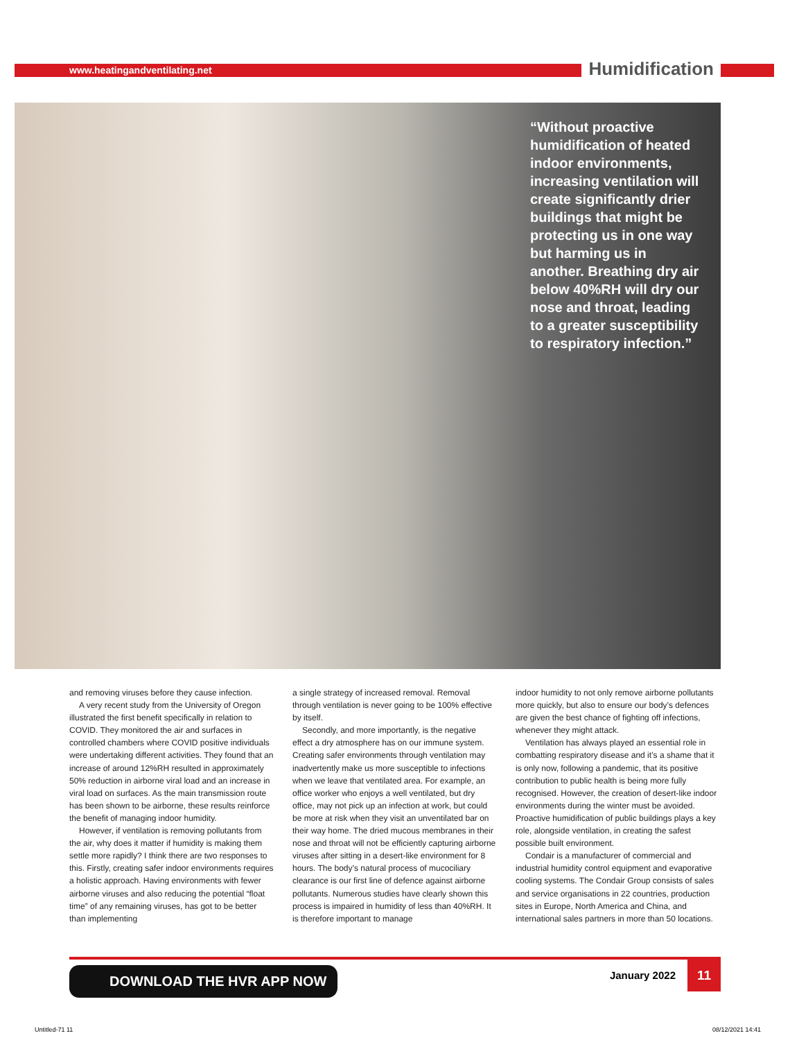www.heatingandventilating.net Humidification
“Without proactive humidification of heated indoor environments, increasing ventilation will create significantly drier buildings that might be protecting us in one way but harming us in another. Breathing dry air below 40%RH will dry our nose and throat, leading to a greater susceptibility to respiratory infection.”
and removing viruses before they cause infection.
A very recent study from the University of Oregon illustrated the first benefit specifically in relation to COVID. They monitored the air and surfaces in controlled chambers where COVID positive individuals were undertaking different activities. They found that an increase of around 12%RH resulted in approximately 50% reduction in airborne viral load and an increase in viral load on surfaces. As the main transmission route has been shown to be airborne, these results reinforce the benefit of managing indoor humidity.
However, if ventilation is removing pollutants from the air, why does it matter if humidity is making them settle more rapidly? I think there are two responses to this. Firstly, creating safer indoor environments requires a holistic approach. Having environments with fewer airborne viruses and also reducing the potential “float time” of any remaining viruses, has got to be better than implementing
a single strategy of increased removal. Removal through ventilation is never going to be 100% effective by itself.
Secondly, and more importantly, is the negative effect a dry atmosphere has on our immune system. Creating safer environments through ventilation may inadvertently make us more susceptible to infections when we leave that ventilated area. For example, an office worker who enjoys a well ventilated, but dry office, may not pick up an infection at work, but could be more at risk when they visit an unventilated bar on their way home. The dried mucous membranes in their nose and throat will not be efficiently capturing airborne viruses after sitting in a desert-like environment for 8 hours. The body’s natural process of mucociliary clearance is our first line of defence against airborne pollutants. Numerous studies have clearly shown this process is impaired in humidity of less than 40%RH. It is therefore important to manage
indoor humidity to not only remove airborne pollutants more quickly, but also to ensure our body’s defences are given the best chance of fighting off infections, whenever they might attack.
Ventilation has always played an essential role in combatting respiratory disease and it’s a shame that it is only now, following a pandemic, that its positive contribution to public health is being more fully recognised. However, the creation of desert-like indoor environments during the winter must be avoided. Proactive humidification of public buildings plays a key role, alongside ventilation, in creating the safest possible built environment.
Condair is a manufacturer of commercial and industrial humidity control equipment and evaporative cooling systems. The Condair Group consists of sales and service organisations in 22 countries, production sites in Europe, North America and China, and international sales partners in more than 50 locations.
DOWNLOAD THE HVR APP NOW January 2022
11
Untitled-71 11 08/12/2021 14:41